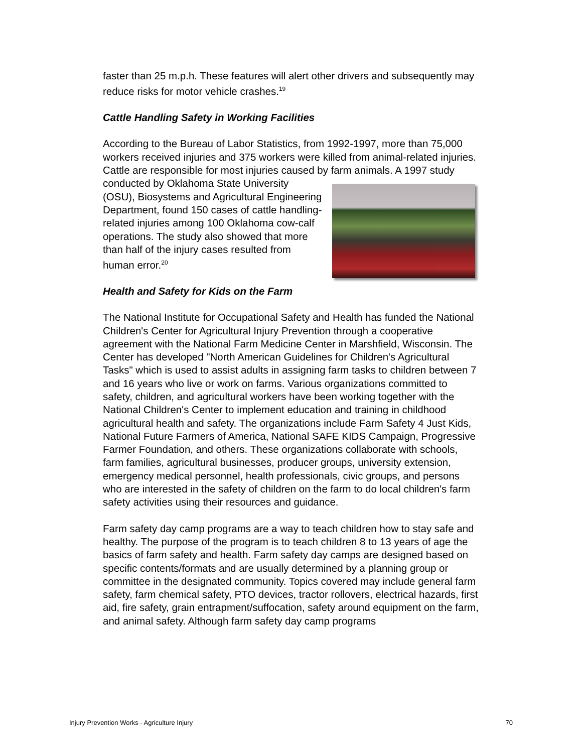faster than 25 m.p.h. These features will alert other drivers and subsequently may reduce risks for motor vehicle crashes.<sup>19</sup>
Cattle Handling Safety in Working Facilities
According to the Bureau of Labor Statistics, from 1992-1997, more than 75,000 workers received injuries and 375 workers were killed from animal-related injuries. Cattle are responsible for most injuries caused by farm animals. A 1997 study conducted by Oklahoma State University (OSU), Biosystems and Agricultural Engineering Department, found 150 cases of cattle handling-related injuries among 100 Oklahoma cow-calf operations. The study also showed that more than half of the injury cases resulted from human error.<sup>20</sup>
Health and Safety for Kids on the Farm
The National Institute for Occupational Safety and Health has funded the National Children's Center for Agricultural Injury Prevention through a cooperative agreement with the National Farm Medicine Center in Marshfield, Wisconsin. The Center has developed "North American Guidelines for Children's Agricultural Tasks" which is used to assist adults in assigning farm tasks to children between 7 and 16 years who live or work on farms. Various organizations committed to safety, children, and agricultural workers have been working together with the National Children's Center to implement education and training in childhood agricultural health and safety. The organizations include Farm Safety 4 Just Kids, National Future Farmers of America, National SAFE KIDS Campaign, Progressive Farmer Foundation, and others. These organizations collaborate with schools, farm families, agricultural businesses, producer groups, university extension, emergency medical personnel, health professionals, civic groups, and persons who are interested in the safety of children on the farm to do local children's farm safety activities using their resources and guidance.
Farm safety day camp programs are a way to teach children how to stay safe and healthy. The purpose of the program is to teach children 8 to 13 years of age the basics of farm safety and health. Farm safety day camps are designed based on specific contents/formats and are usually determined by a planning group or committee in the designated community. Topics covered may include general farm safety, farm chemical safety, PTO devices, tractor rollovers, electrical hazards, first aid, fire safety, grain entrapment/suffocation, safety around equipment on the farm, and animal safety. Although farm safety day camp programs
Injury Prevention Works - Agriculture Injury 70